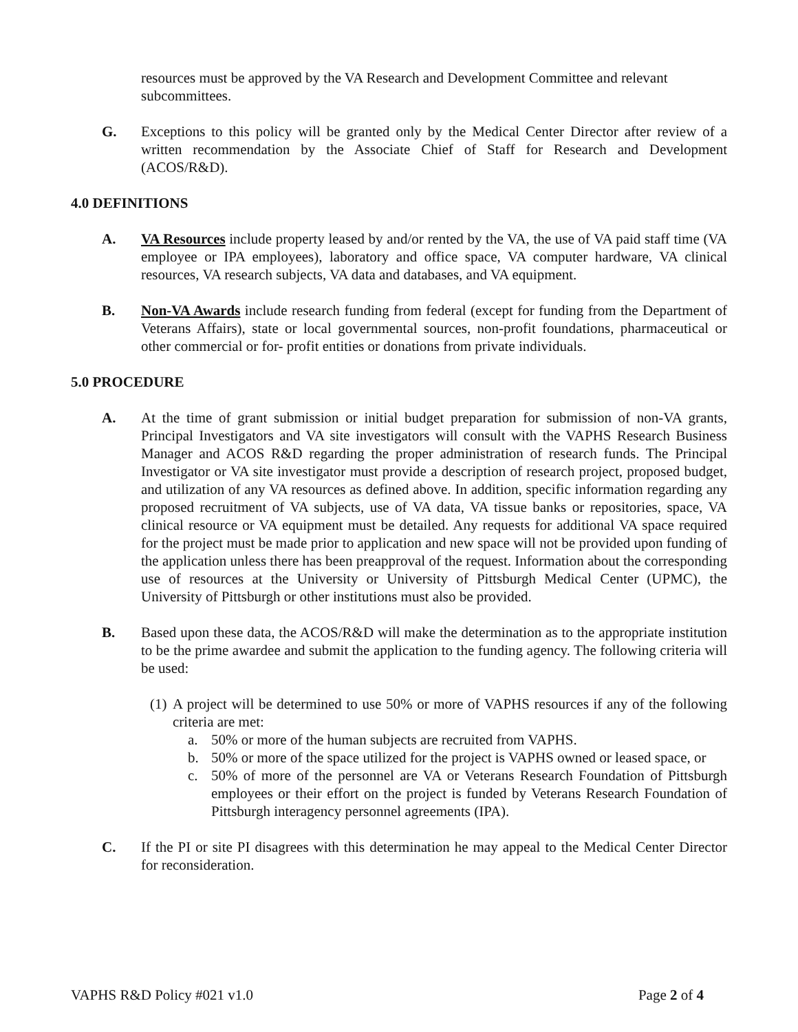resources must be approved by the VA Research and Development Committee and relevant subcommittees.
G. Exceptions to this policy will be granted only by the Medical Center Director after review of a written recommendation by the Associate Chief of Staff for Research and Development (ACOS/R&D).
4.0 DEFINITIONS
A. VA Resources include property leased by and/or rented by the VA, the use of VA paid staff time (VA employee or IPA employees), laboratory and office space, VA computer hardware, VA clinical resources, VA research subjects, VA data and databases, and VA equipment.
B. Non-VA Awards include research funding from federal (except for funding from the Department of Veterans Affairs), state or local governmental sources, non-profit foundations, pharmaceutical or other commercial or for- profit entities or donations from private individuals.
5.0 PROCEDURE
A. At the time of grant submission or initial budget preparation for submission of non-VA grants, Principal Investigators and VA site investigators will consult with the VAPHS Research Business Manager and ACOS R&D regarding the proper administration of research funds. The Principal Investigator or VA site investigator must provide a description of research project, proposed budget, and utilization of any VA resources as defined above. In addition, specific information regarding any proposed recruitment of VA subjects, use of VA data, VA tissue banks or repositories, space, VA clinical resource or VA equipment must be detailed. Any requests for additional VA space required for the project must be made prior to application and new space will not be provided upon funding of the application unless there has been preapproval of the request. Information about the corresponding use of resources at the University or University of Pittsburgh Medical Center (UPMC), the University of Pittsburgh or other institutions must also be provided.
B. Based upon these data, the ACOS/R&D will make the determination as to the appropriate institution to be the prime awardee and submit the application to the funding agency. The following criteria will be used:
(1)
A project will be determined to use 50% or more of VAPHS resources if any of the following criteria are met:
a. 50% or more of the human subjects are recruited from VAPHS.
b. 50% or more of the space utilized for the project is VAPHS owned or leased space, or
c. 50% of more of the personnel are VA or Veterans Research Foundation of Pittsburgh employees or their effort on the project is funded by Veterans Research Foundation of Pittsburgh interagency personnel agreements (IPA).
C. If the PI or site PI disagrees with this determination he may appeal to the Medical Center Director for reconsideration.
VAPHS R&D Policy #021 v1.0 Page 2 of 4